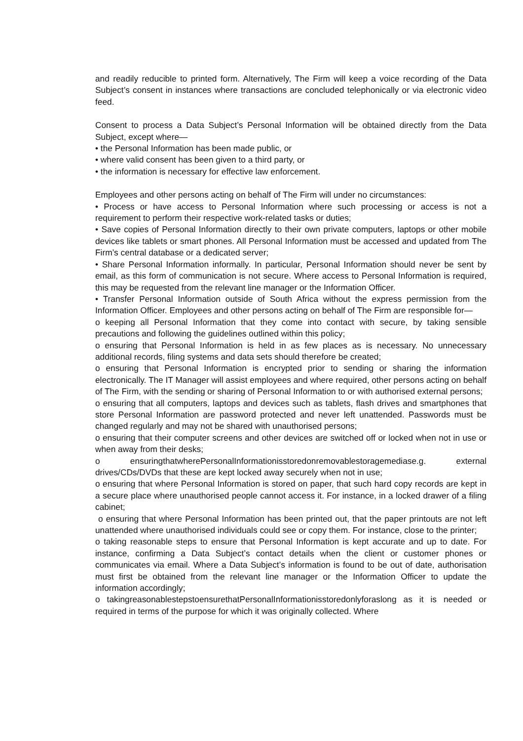and readily reducible to printed form. Alternatively, The Firm will keep a voice recording of the Data Subject’s consent in instances where transactions are concluded telephonically or via electronic video feed.
Consent to process a Data Subject’s Personal Information will be obtained directly from the Data Subject, except where—
• the Personal Information has been made public, or
• where valid consent has been given to a third party, or
• the information is necessary for effective law enforcement.
Employees and other persons acting on behalf of The Firm will under no circumstances:
• Process or have access to Personal Information where such processing or access is not a requirement to perform their respective work-related tasks or duties;
• Save copies of Personal Information directly to their own private computers, laptops or other mobile devices like tablets or smart phones. All Personal Information must be accessed and updated from The Firm’s central database or a dedicated server;
• Share Personal Information informally. In particular, Personal Information should never be sent by email, as this form of communication is not secure. Where access to Personal Information is required, this may be requested from the relevant line manager or the Information Officer.
• Transfer Personal Information outside of South Africa without the express permission from the Information Officer. Employees and other persons acting on behalf of The Firm are responsible for—
o keeping all Personal Information that they come into contact with secure, by taking sensible precautions and following the guidelines outlined within this policy;
o ensuring that Personal Information is held in as few places as is necessary. No unnecessary additional records, filing systems and data sets should therefore be created;
o ensuring that Personal Information is encrypted prior to sending or sharing the information electronically. The IT Manager will assist employees and where required, other persons acting on behalf of The Firm, with the sending or sharing of Personal Information to or with authorised external persons;
o ensuring that all computers, laptops and devices such as tablets, flash drives and smartphones that store Personal Information are password protected and never left unattended. Passwords must be changed regularly and may not be shared with unauthorised persons;
o ensuring that their computer screens and other devices are switched off or locked when not in use or when away from their desks;
o ensuringthatwherePersonalInformationisstoredonremovablestoragemediase.g. external drives/CDs/DVDs that these are kept locked away securely when not in use;
o ensuring that where Personal Information is stored on paper, that such hard copy records are kept in a secure place where unauthorised people cannot access it. For instance, in a locked drawer of a filing cabinet;
o ensuring that where Personal Information has been printed out, that the paper printouts are not left unattended where unauthorised individuals could see or copy them. For instance, close to the printer;
o taking reasonable steps to ensure that Personal Information is kept accurate and up to date. For instance, confirming a Data Subject’s contact details when the client or customer phones or communicates via email. Where a Data Subject’s information is found to be out of date, authorisation must first be obtained from the relevant line manager or the Information Officer to update the information accordingly;
o takingreasonablestepstoensurethatPersonalInformationisstoredonlyforaslong as it is needed or required in terms of the purpose for which it was originally collected. Where